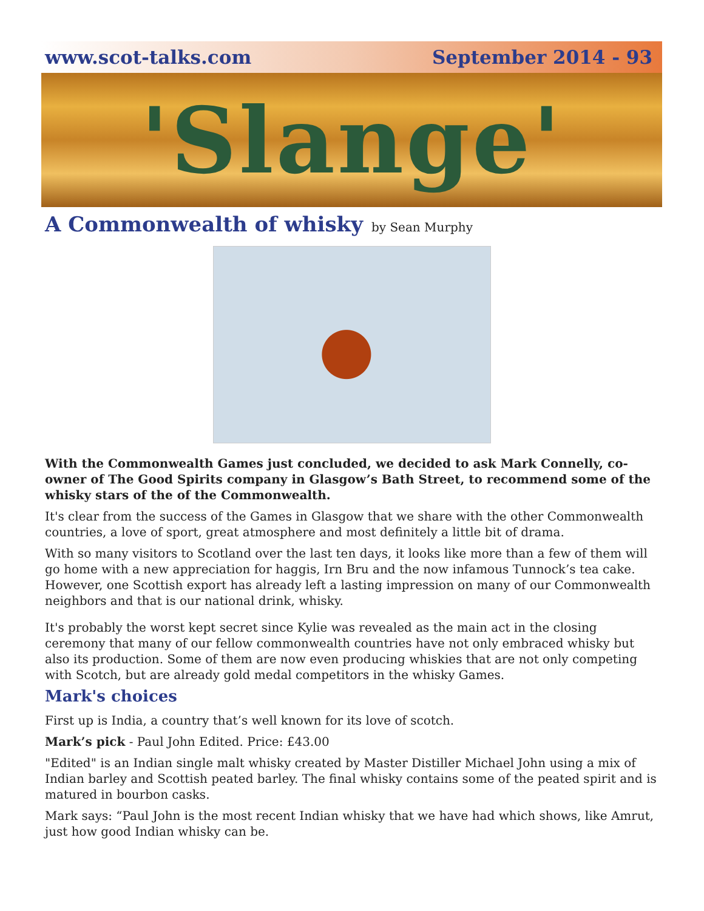www.scot-talks.com September 2014 - 93
'Slange'
A Commonwealth of whisky by Sean Murphy
With the Commonwealth Games just concluded, we decided to ask Mark Connelly, co-owner of The Good Spirits company in Glasgow’s Bath Street, to recommend some of the whisky stars of the of the Commonwealth.
It's clear from the success of the Games in Glasgow that we share with the other Commonwealth countries, a love of sport, great atmosphere and most definitely a little bit of drama.
With so many visitors to Scotland over the last ten days, it looks like more than a few of them will go home with a new appreciation for haggis, Irn Bru and the now infamous Tunnock’s tea cake. However, one Scottish export has already left a lasting impression on many of our Commonwealth neighbors and that is our national drink, whisky.
It's probably the worst kept secret since Kylie was revealed as the main act in the closing ceremony that many of our fellow commonwealth countries have not only embraced whisky but also its production. Some of them are now even producing whiskies that are not only competing with Scotch, but are already gold medal competitors in the whisky Games.
Mark's choices
First up is India, a country that’s well known for its love of scotch.
Mark’s pick - Paul John Edited. Price: £43.00
"Edited" is an Indian single malt whisky created by Master Distiller Michael John using a mix of Indian barley and Scottish peated barley. The final whisky contains some of the peated spirit and is matured in bourbon casks.
Mark says: “Paul John is the most recent Indian whisky that we have had which shows, like Amrut, just how good Indian whisky can be.